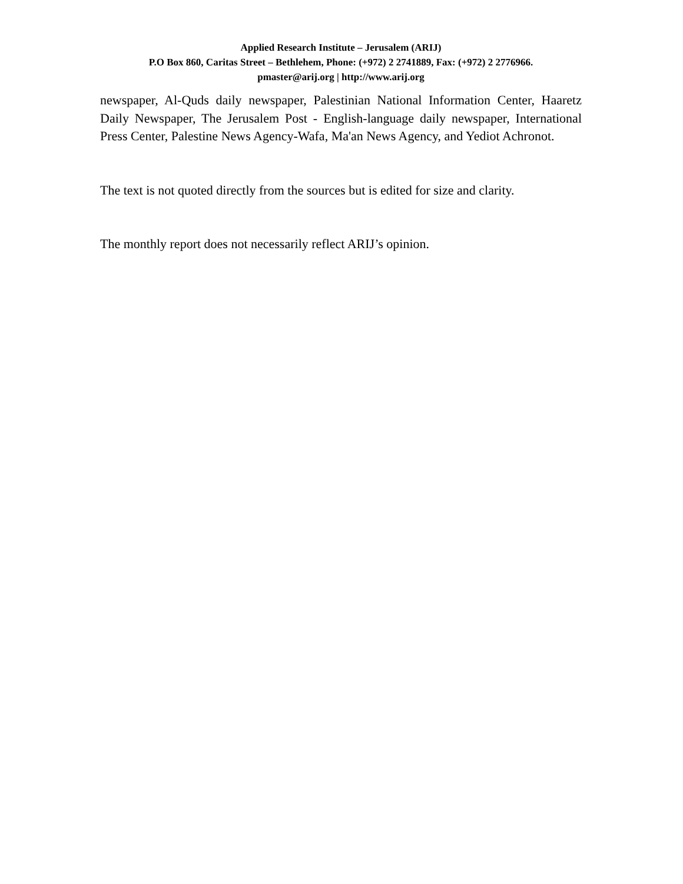Applied Research Institute – Jerusalem (ARIJ)
P.O Box 860, Caritas Street – Bethlehem, Phone: (+972) 2 2741889, Fax: (+972) 2 2776966.
pmaster@arij.org | http://www.arij.org
newspaper, Al-Quds daily newspaper, Palestinian National Information Center, Haaretz Daily Newspaper, The Jerusalem Post - English-language daily newspaper, International Press Center, Palestine News Agency-Wafa, Ma'an News Agency, and Yediot Achronot.
The text is not quoted directly from the sources but is edited for size and clarity.
The monthly report does not necessarily reflect ARIJ’s opinion.